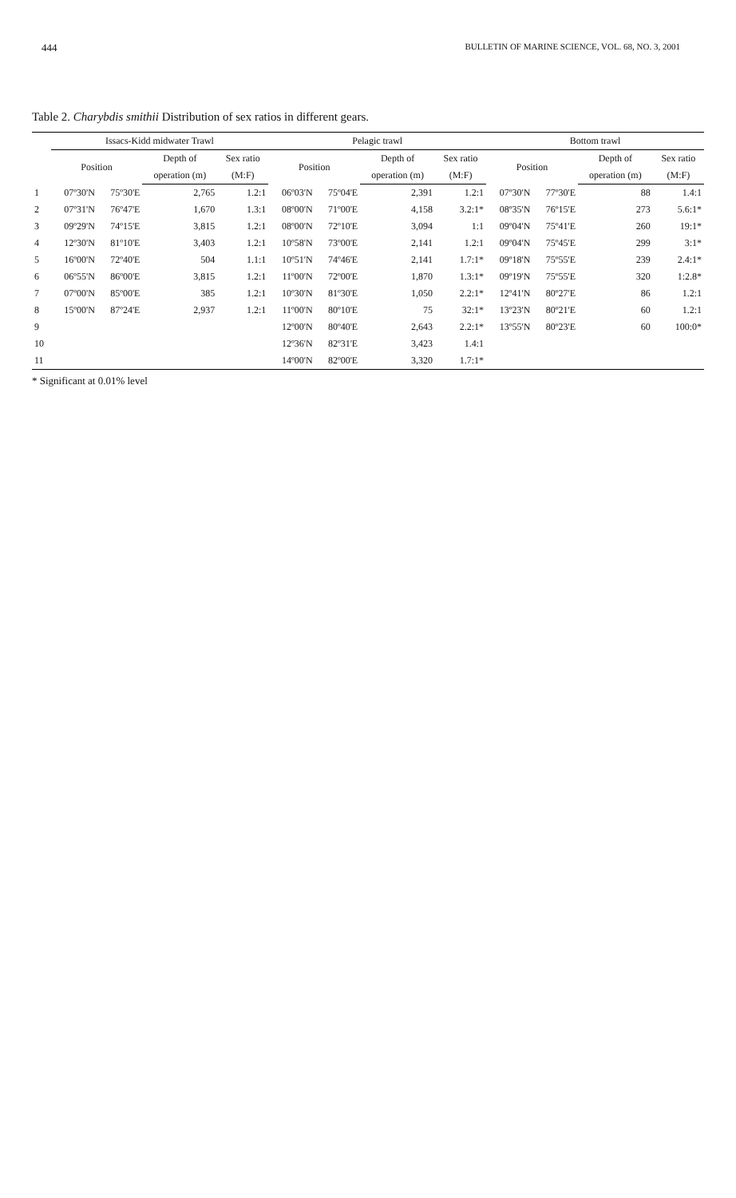444 BULLETIN OF MARINE SCIENCE, VOL. 68, NO. 3, 2001
Table 2. Charybdis smithii Distribution of sex ratios in different gears.
| | Issacs-Kidd midwater Trawl | | | | Pelagic trawl | | | | Bottom trawl | | | |
| --- | --- | --- | --- | --- | --- | --- | --- | --- | --- | --- | --- | --- |
| | Position | | Depth of | Sex ratio | Position | | Depth of | Sex ratio | Position | | Depth of | Sex ratio |
| | | | operation (m) | (M:F) | | | operation (m) | (M:F) | | | operation (m) | (M:F) |
| 1 | 07º30'N | 75º30'E | 2,765 | 1.2:1 | 06º03'N | 75º04'E | 2,391 | 1.2:1 | 07º30'N | 77º30'E | 88 | 1.4:1 |
| 2 | 07º31'N | 76º47'E | 1,670 | 1.3:1 | 08º00'N | 71º00'E | 4,158 | 3.2:1* | 08º35'N | 76º15'E | 273 | 5.6:1* |
| 3 | 09º29'N | 74º15'E | 3,815 | 1.2:1 | 08º00'N | 72º10'E | 3,094 | 1:1 | 09º04'N | 75º41'E | 260 | 19:1* |
| 4 | 12º30'N | 81º10'E | 3,403 | 1.2:1 | 10º58'N | 73º00'E | 2,141 | 1.2:1 | 09º04'N | 75º45'E | 299 | 3:1* |
| 5 | 16º00'N | 72º40'E | 504 | 1.1:1 | 10º51'N | 74º46'E | 2,141 | 1.7:1* | 09º18'N | 75º55'E | 239 | 2.4:1* |
| 6 | 06º55'N | 86º00'E | 3,815 | 1.2:1 | 11º00'N | 72º00'E | 1,870 | 1.3:1* | 09º19'N | 75º55'E | 320 | 1:2.8* |
| 7 | 07º00'N | 85º00'E | 385 | 1.2:1 | 10º30'N | 81º30'E | 1,050 | 2.2:1* | 12º41'N | 80º27'E | 86 | 1.2:1 |
| 8 | 15º00'N | 87º24'E | 2,937 | 1.2:1 | 11º00'N | 80º10'E | 75 | 32:1* | 13º23'N | 80º21'E | 60 | 1.2:1 |
| 9 | | | | | 12º00'N | 80º40'E | 2,643 | 2.2:1* | 13º55'N | 80º23'E | 60 | 100:0* |
| 10 | | | | | 12º36'N | 82º31'E | 3,423 | 1.4:1 | | | | |
| 11 | | | | | 14º00'N | 82º00'E | 3,320 | 1.7:1* | | | | |
* Significant at 0.01% level